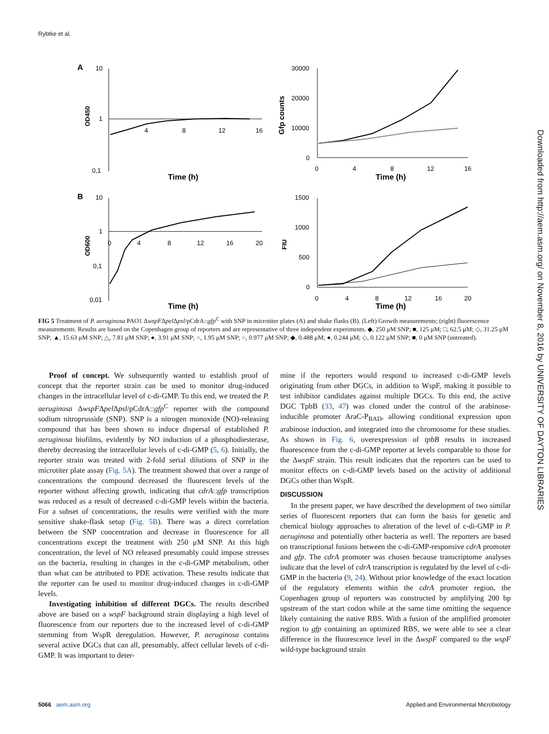Rybtke et al.
A
10
1
0,1
4
8
12
16
OD450
Time (h)
30000
20000
10000
0
0
4
8
12
16
Gfp counts
Time (h)
B
10
1
0,1
0,01
0
4
8
12
16
20
OD600
Time (h)
1500
1000
500
0
0
4
8
12
16
20
FIU
Time (h)
FIG 5 Treatment of P. aeruginosa PAO1 ΔwspFΔpel Δpsl/pCdrA::gfp<sup>C</sup> with SNP in microtiter plates (A) and shake flasks (B). (Left) Growth measurements; (right) fluorescence measurements. Results are based on the Copenhagen group of reporters and are representative of three independent experiments. ◆, 250 μM SNP; ■, 125 μM; □, 62.5 μM; ◇, 31.25 μM SNP; ▲, 15.63 μM SNP; △, 7.81 μM SNP; ●, 3.91 μM SNP; ○, 1.95 μM SNP; ○, 0.977 μM SNP; ◆, 0.488 μM; ●, 0.244 μM; ◇, 0.122 μM SNP; ■, 0 μM SNP (untreated).
Proof of concept. We subsequently wanted to establish proof of concept that the reporter strain can be used to monitor drug-induced changes in the intracellular level of c-di-GMP. To this end, we treated the P. aeruginosa ΔwspFΔpel Δpsl/pCdrA::gfp<sup>C</sup> reporter with the compound sodium nitroprusside (SNP). SNP is a nitrogen monoxide (NO)-releasing compound that has been shown to induce dispersal of established P. aeruginosa biofilms, evidently by NO induction of a phosphodiesterase, thereby decreasing the intracellular levels of c-di-GMP (5, 6). Initially, the reporter strain was treated with 2-fold serial dilutions of SNP in the microtiter plate assay (Fig. 5A). The treatment showed that over a range of concentrations the compound decreased the fluorescent levels of the reporter without affecting growth, indicating that cdrA::gfp transcription was reduced as a result of decreased c-di-GMP levels within the bacteria. For a subset of concentrations, the results were verified with the more sensitive shake-flask setup (Fig. 5B). There was a direct correlation between the SNP concentration and decrease in fluorescence for all concentrations except the treatment with 250 μM SNP. At this high concentration, the level of NO released presumably could impose stresses on the bacteria, resulting in changes in the c-di-GMP metabolism, other than what can be attributed to PDE activation. These results indicate that the reporter can be used to monitor drug-induced changes in c-di-GMP levels.
Investigating inhibition of different DGCs. The results described above are based on a wspF background strain displaying a high level of fluorescence from our reporters due to the increased level of c-di-GMP stemming from WspR deregulation. However, P. aeruginosa contains several active DGCs that can all, presumably, affect cellular levels of c-di-GMP. It was important to deter-
mine if the reporters would respond to increased c-di-GMP levels originating from other DGCs, in addition to WspF, making it possible to test inhibitor candidates against multiple DGCs. To this end, the active DGC TpbB (33, 47) was cloned under the control of the arabinose-inducible promoter AraC-P<sub>BAD</sub>, allowing conditional expression upon arabinose induction, and integrated into the chromosome for these studies. As shown in Fig. 6, overexpression of tpbB results in increased fluorescence from the c-di-GMP reporter at levels comparable to those for the ΔwspF strain. This result indicates that the reporters can be used to monitor effects on c-di-GMP levels based on the activity of additional DGCs other than WspR.
DISCUSSION
In the present paper, we have described the development of two similar series of fluorescent reporters that can form the basis for genetic and chemical biology approaches to alteration of the level of c-di-GMP in P. aeruginosa and potentially other bacteria as well. The reporters are based on transcriptional fusions between the c-di-GMP-responsive cdrA promoter and gfp. The cdrA promoter was chosen because transcriptome analyses indicate that the level of cdrA transcription is regulated by the level of c-di-GMP in the bacteria (9, 24). Without prior knowledge of the exact location of the regulatory elements within the cdrA promoter region, the Copenhagen group of reporters was constructed by amplifying 200 bp upstream of the start codon while at the same time omitting the sequence likely containing the native RBS. With a fusion of the amplified promoter region to gfp containing an optimized RBS, we were able to see a clear difference in the fluorescence level in the ΔwspF compared to the wspF wild-type background strain
Downloaded from http://aem.asm.org/ on November 8, 2016 by UNIVERSITY OF DAYTON LIBRARIES
5066 aem.asm.org Applied and Environmental Microbiology